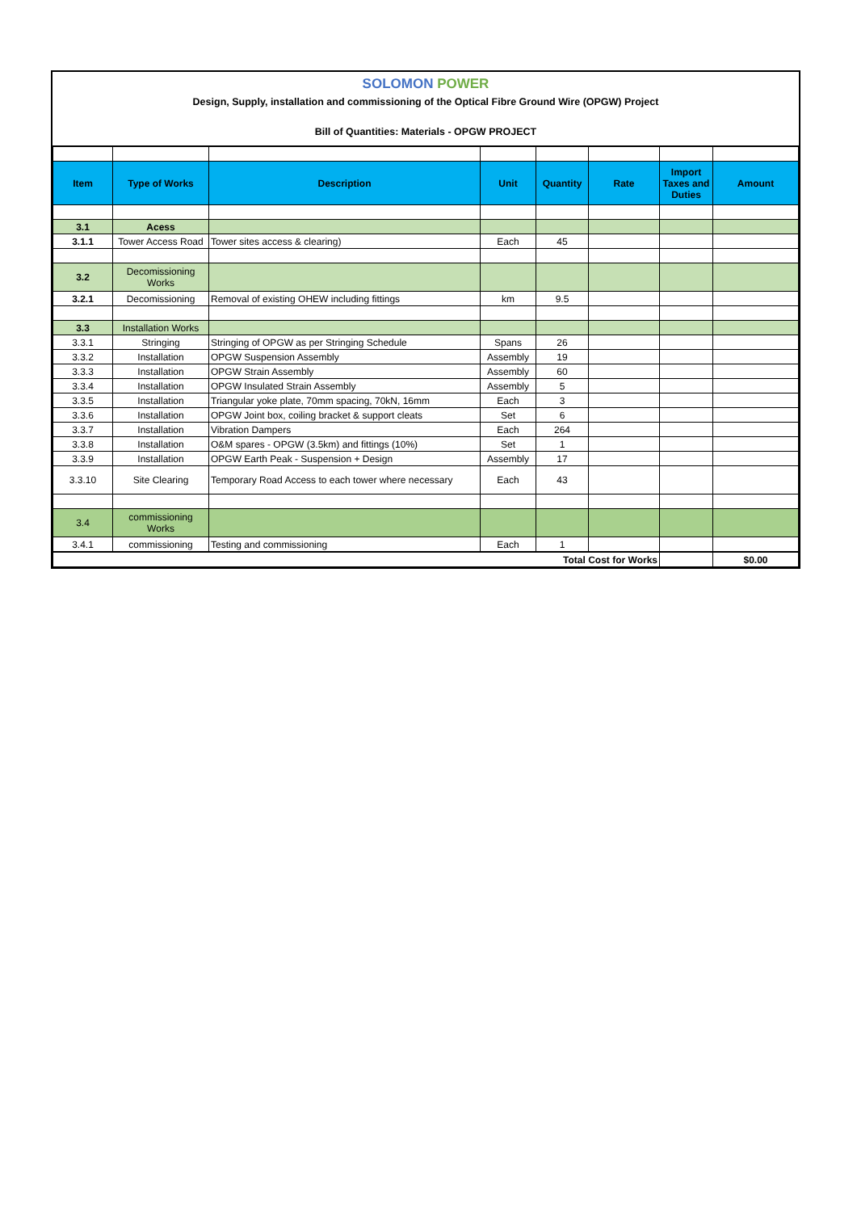SOLOMON POWER
Design, Supply, installation and commissioning of the Optical Fibre Ground Wire (OPGW) Project
Bill of Quantities: Materials - OPGW PROJECT
| Item | Type of Works | Description | Unit | Quantity | Rate | Import Taxes and Duties | Amount |
| --- | --- | --- | --- | --- | --- | --- | --- |
| 3.1 | Acess | | | | | | |
| 3.1.1 | Tower Access Road | Tower sites access & clearing) | Each | 45 | | | |
| 3.2 | Decomissioning Works | | | | | | |
| 3.2.1 | Decomissioning | Removal of existing OHEW including fittings | km | 9.5 | | | |
| 3.3 | Installation Works | | | | | | |
| 3.3.1 | Stringing | Stringing of OPGW as per Stringing Schedule | Spans | 26 | | | |
| 3.3.2 | Installation | OPGW Suspension Assembly | Assembly | 19 | | | |
| 3.3.3 | Installation | OPGW Strain Assembly | Assembly | 60 | | | |
| 3.3.4 | Installation | OPGW Insulated Strain Assembly | Assembly | 5 | | | |
| 3.3.5 | Installation | Triangular yoke plate, 70mm spacing, 70kN, 16mm | Each | 3 | | | |
| 3.3.6 | Installation | OPGW Joint box, coiling bracket & support cleats | Set | 6 | | | |
| 3.3.7 | Installation | Vibration Dampers | Each | 264 | | | |
| 3.3.8 | Installation | O&M spares - OPGW (3.5km) and fittings (10%) | Set | 1 | | | |
| 3.3.9 | Installation | OPGW Earth Peak - Suspension + Design | Assembly | 17 | | | |
| 3.3.10 | Site Clearing | Temporary Road Access to each tower where necessary | Each | 43 | | | |
| 3.4 | commissioning Works | | | | | | |
| 3.4.1 | commissioning | Testing and commissioning | Each | 1 | | | |
| Total Cost for Works | | | | | | | $0.00 |